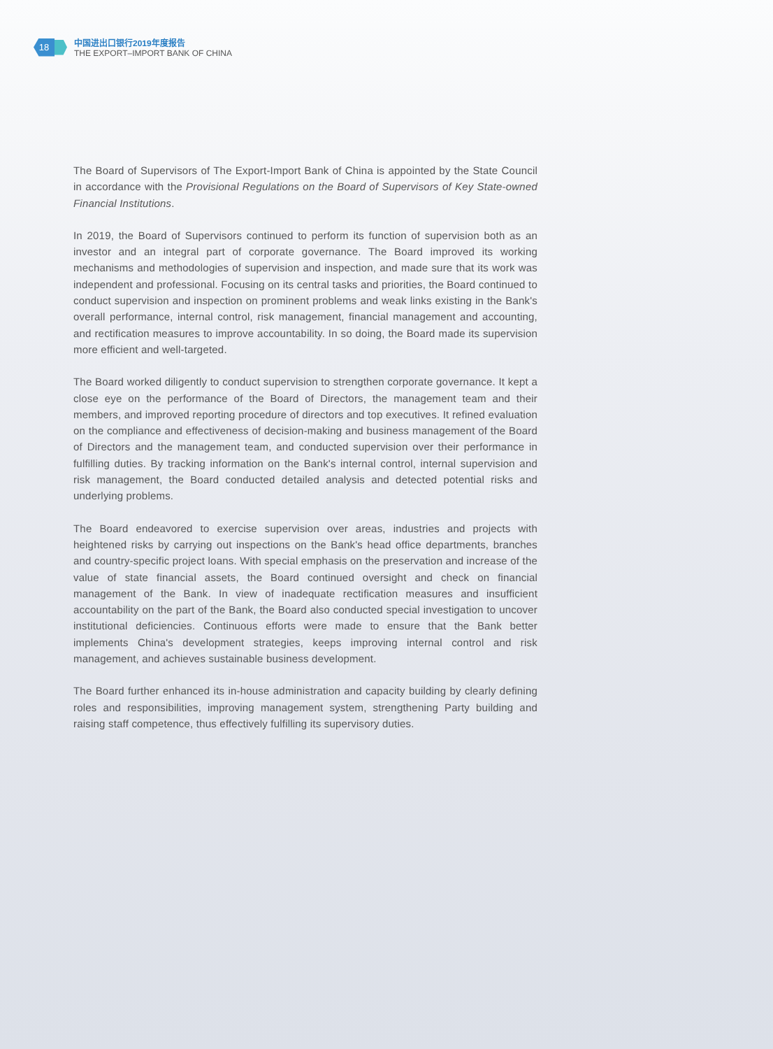18
中国进出口银行2019年度报告
THE EXPORT–IMPORT BANK OF CHINA
The Board of Supervisors of The Export-Import Bank of China is appointed by the State Council in accordance with the Provisional Regulations on the Board of Supervisors of Key State-owned Financial Institutions.
In 2019, the Board of Supervisors continued to perform its function of supervision both as an investor and an integral part of corporate governance. The Board improved its working mechanisms and methodologies of supervision and inspection, and made sure that its work was independent and professional. Focusing on its central tasks and priorities, the Board continued to conduct supervision and inspection on prominent problems and weak links existing in the Bank's overall performance, internal control, risk management, financial management and accounting, and rectification measures to improve accountability. In so doing, the Board made its supervision more efficient and well-targeted.
The Board worked diligently to conduct supervision to strengthen corporate governance. It kept a close eye on the performance of the Board of Directors, the management team and their members, and improved reporting procedure of directors and top executives. It refined evaluation on the compliance and effectiveness of decision-making and business management of the Board of Directors and the management team, and conducted supervision over their performance in fulfilling duties. By tracking information on the Bank's internal control, internal supervision and risk management, the Board conducted detailed analysis and detected potential risks and underlying problems.
The Board endeavored to exercise supervision over areas, industries and projects with heightened risks by carrying out inspections on the Bank's head office departments, branches and country-specific project loans. With special emphasis on the preservation and increase of the value of state financial assets, the Board continued oversight and check on financial management of the Bank. In view of inadequate rectification measures and insufficient accountability on the part of the Bank, the Board also conducted special investigation to uncover institutional deficiencies. Continuous efforts were made to ensure that the Bank better implements China's development strategies, keeps improving internal control and risk management, and achieves sustainable business development.
The Board further enhanced its in-house administration and capacity building by clearly defining roles and responsibilities, improving management system, strengthening Party building and raising staff competence, thus effectively fulfilling its supervisory duties.